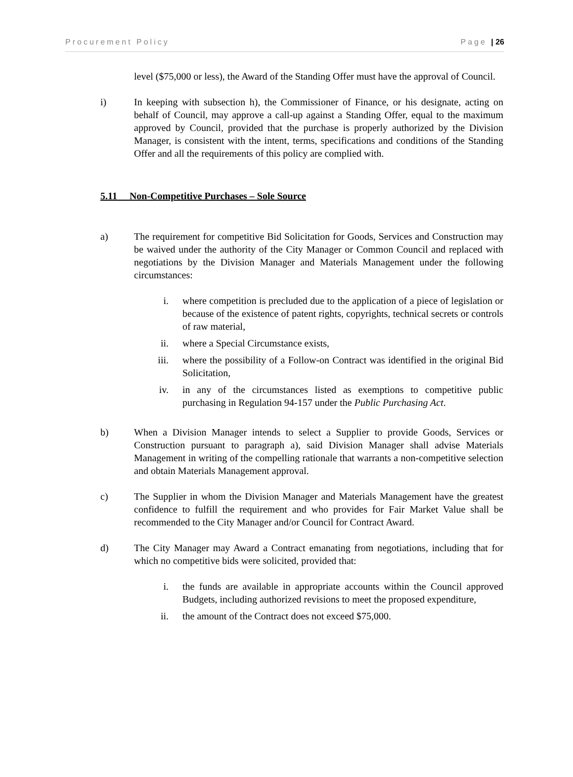Procurement Policy Page | 26
level ($75,000 or less), the Award of the Standing Offer must have the approval of Council.
i) In keeping with subsection h), the Commissioner of Finance, or his designate, acting on behalf of Council, may approve a call-up against a Standing Offer, equal to the maximum approved by Council, provided that the purchase is properly authorized by the Division Manager, is consistent with the intent, terms, specifications and conditions of the Standing Offer and all the requirements of this policy are complied with.
5.11 Non-Competitive Purchases – Sole Source
a) The requirement for competitive Bid Solicitation for Goods, Services and Construction may be waived under the authority of the City Manager or Common Council and replaced with negotiations by the Division Manager and Materials Management under the following circumstances:
i. where competition is precluded due to the application of a piece of legislation or because of the existence of patent rights, copyrights, technical secrets or controls of raw material,
ii. where a Special Circumstance exists,
iii. where the possibility of a Follow-on Contract was identified in the original Bid Solicitation,
iv. in any of the circumstances listed as exemptions to competitive public purchasing in Regulation 94-157 under the Public Purchasing Act.
b) When a Division Manager intends to select a Supplier to provide Goods, Services or Construction pursuant to paragraph a), said Division Manager shall advise Materials Management in writing of the compelling rationale that warrants a non-competitive selection and obtain Materials Management approval.
c) The Supplier in whom the Division Manager and Materials Management have the greatest confidence to fulfill the requirement and who provides for Fair Market Value shall be recommended to the City Manager and/or Council for Contract Award.
d) The City Manager may Award a Contract emanating from negotiations, including that for which no competitive bids were solicited, provided that:
i. the funds are available in appropriate accounts within the Council approved Budgets, including authorized revisions to meet the proposed expenditure,
ii. the amount of the Contract does not exceed $75,000.